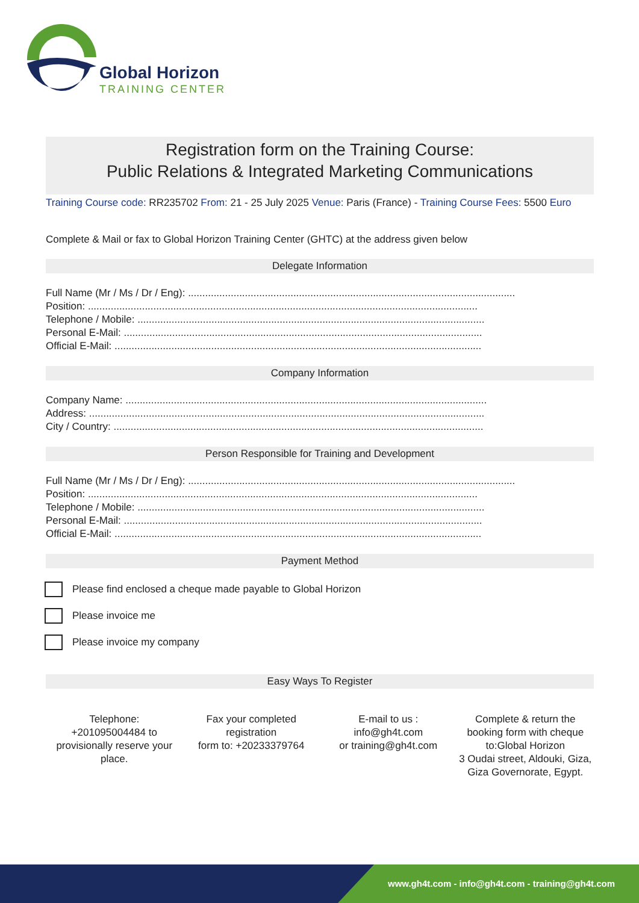Global Horizon
TRAINING CENTER
Registration form on the Training Course:
Public Relations & Integrated Marketing Communications
Training Course code: RR235702 From: 21 - 25 July 2025 Venue: Paris (France) - Training Course Fees: 5500 Euro
Complete & Mail or fax to Global Horizon Training Center (GHTC) at the address given below
Delegate Information
Full Name (Mr / Ms / Dr / Eng): ...................................................................................................................
Position: .........................................................................................................................................
Telephone / Mobile: ..........................................................................................................................
Personal E-Mail: ..............................................................................................................................
Official E-Mail: .................................................................................................................................
Company Information
Company Name: ...............................................................................................................................
Address: ...........................................................................................................................................
City / Country: ..................................................................................................................................
Person Responsible for Training and Development
Full Name (Mr / Ms / Dr / Eng): ...................................................................................................................
Position: .........................................................................................................................................
Telephone / Mobile: ..........................................................................................................................
Personal E-Mail: ..............................................................................................................................
Official E-Mail: .................................................................................................................................
Payment Method
Please find enclosed a cheque made payable to Global Horizon
Please invoice me
Please invoice my company
Easy Ways To Register
Telephone:
+201095004484 to provisionally reserve your place.
Fax your completed registration
form to: +20233379764
E-mail to us :
info@gh4t.com
or training@gh4t.com
Complete & return the booking form with cheque to:Global Horizon
3 Oudai street, Aldouki, Giza, Giza Governorate, Egypt.
www.gh4t.com - info@gh4t.com - training@gh4t.com